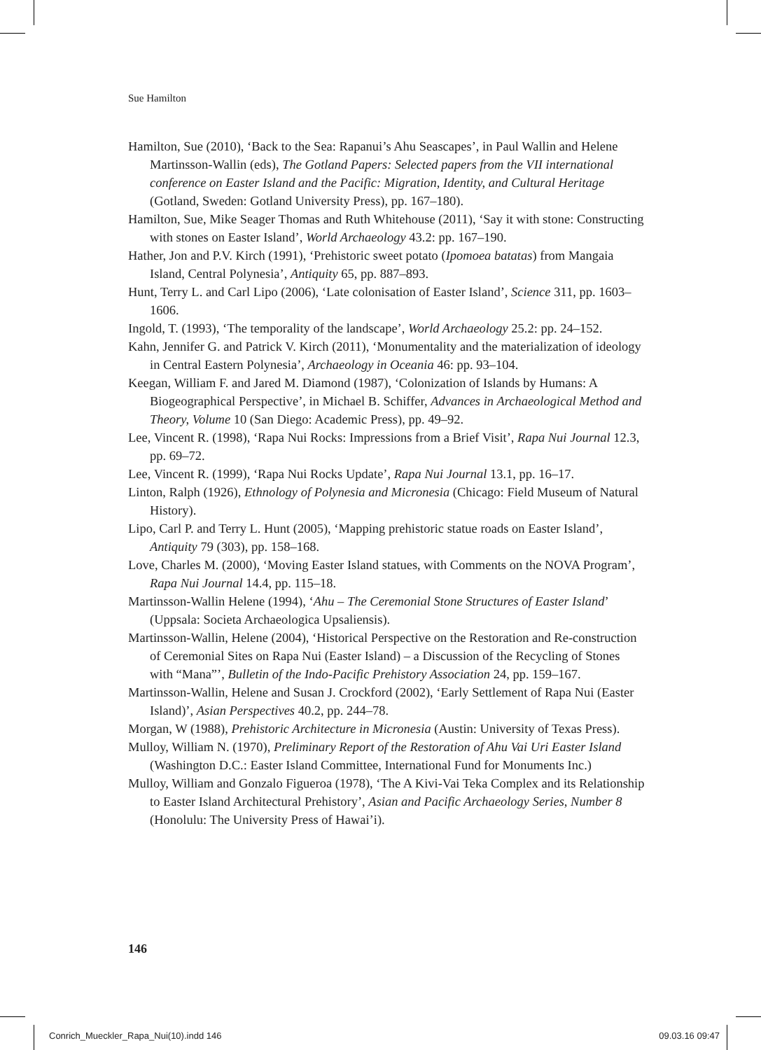Sue Hamilton
Hamilton, Sue (2010), ‘Back to the Sea: Rapanui’s Ahu Seascapes’, in Paul Wallin and Helene Martinsson-Wallin (eds), The Gotland Papers: Selected papers from the VII international conference on Easter Island and the Pacific: Migration, Identity, and Cultural Heritage (Gotland, Sweden: Gotland University Press), pp. 167–180).
Hamilton, Sue, Mike Seager Thomas and Ruth Whitehouse (2011), ‘Say it with stone: Constructing with stones on Easter Island’, World Archaeology 43.2: pp. 167–190.
Hather, Jon and P.V. Kirch (1991), ‘Prehistoric sweet potato (Ipomoea batatas) from Mangaia Island, Central Polynesia’, Antiquity 65, pp. 887–893.
Hunt, Terry L. and Carl Lipo (2006), ‘Late colonisation of Easter Island’, Science 311, pp. 1603–1606.
Ingold, T. (1993), ‘The temporality of the landscape’, World Archaeology 25.2: pp. 24–152.
Kahn, Jennifer G. and Patrick V. Kirch (2011), ‘Monumentality and the materialization of ideology in Central Eastern Polynesia’, Archaeology in Oceania 46: pp. 93–104.
Keegan, William F. and Jared M. Diamond (1987), ‘Colonization of Islands by Humans: A Biogeographical Perspective’, in Michael B. Schiffer, Advances in Archaeological Method and Theory, Volume 10 (San Diego: Academic Press), pp. 49–92.
Lee, Vincent R. (1998), ‘Rapa Nui Rocks: Impressions from a Brief Visit’, Rapa Nui Journal 12.3, pp. 69–72.
Lee, Vincent R. (1999), ‘Rapa Nui Rocks Update’, Rapa Nui Journal 13.1, pp. 16–17.
Linton, Ralph (1926), Ethnology of Polynesia and Micronesia (Chicago: Field Museum of Natural History).
Lipo, Carl P. and Terry L. Hunt (2005), ‘Mapping prehistoric statue roads on Easter Island’, Antiquity 79 (303), pp. 158–168.
Love, Charles M. (2000), ‘Moving Easter Island statues, with Comments on the NOVA Program’, Rapa Nui Journal 14.4, pp. 115–18.
Martinsson-Wallin Helene (1994), ‘Ahu – The Ceremonial Stone Structures of Easter Island’ (Uppsala: Societa Archaeologica Upsaliensis).
Martinsson-Wallin, Helene (2004), ‘Historical Perspective on the Restoration and Re-construction of Ceremonial Sites on Rapa Nui (Easter Island) – a Discussion of the Recycling of Stones with “Mana”’, Bulletin of the Indo-Pacific Prehistory Association 24, pp. 159–167.
Martinsson-Wallin, Helene and Susan J. Crockford (2002), ‘Early Settlement of Rapa Nui (Easter Island)’, Asian Perspectives 40.2, pp. 244–78.
Morgan, W (1988), Prehistoric Architecture in Micronesia (Austin: University of Texas Press).
Mulloy, William N. (1970), Preliminary Report of the Restoration of Ahu Vai Uri Easter Island (Washington D.C.: Easter Island Committee, International Fund for Monuments Inc.)
Mulloy, William and Gonzalo Figueroa (1978), ‘The A Kivi-Vai Teka Complex and its Relationship to Easter Island Architectural Prehistory’, Asian and Pacific Archaeology Series, Number 8 (Honolulu: The University Press of Hawai’i).
146
Conrich_Mueckler_Rapa_Nui(10).indd 146 09.03.16 09:47